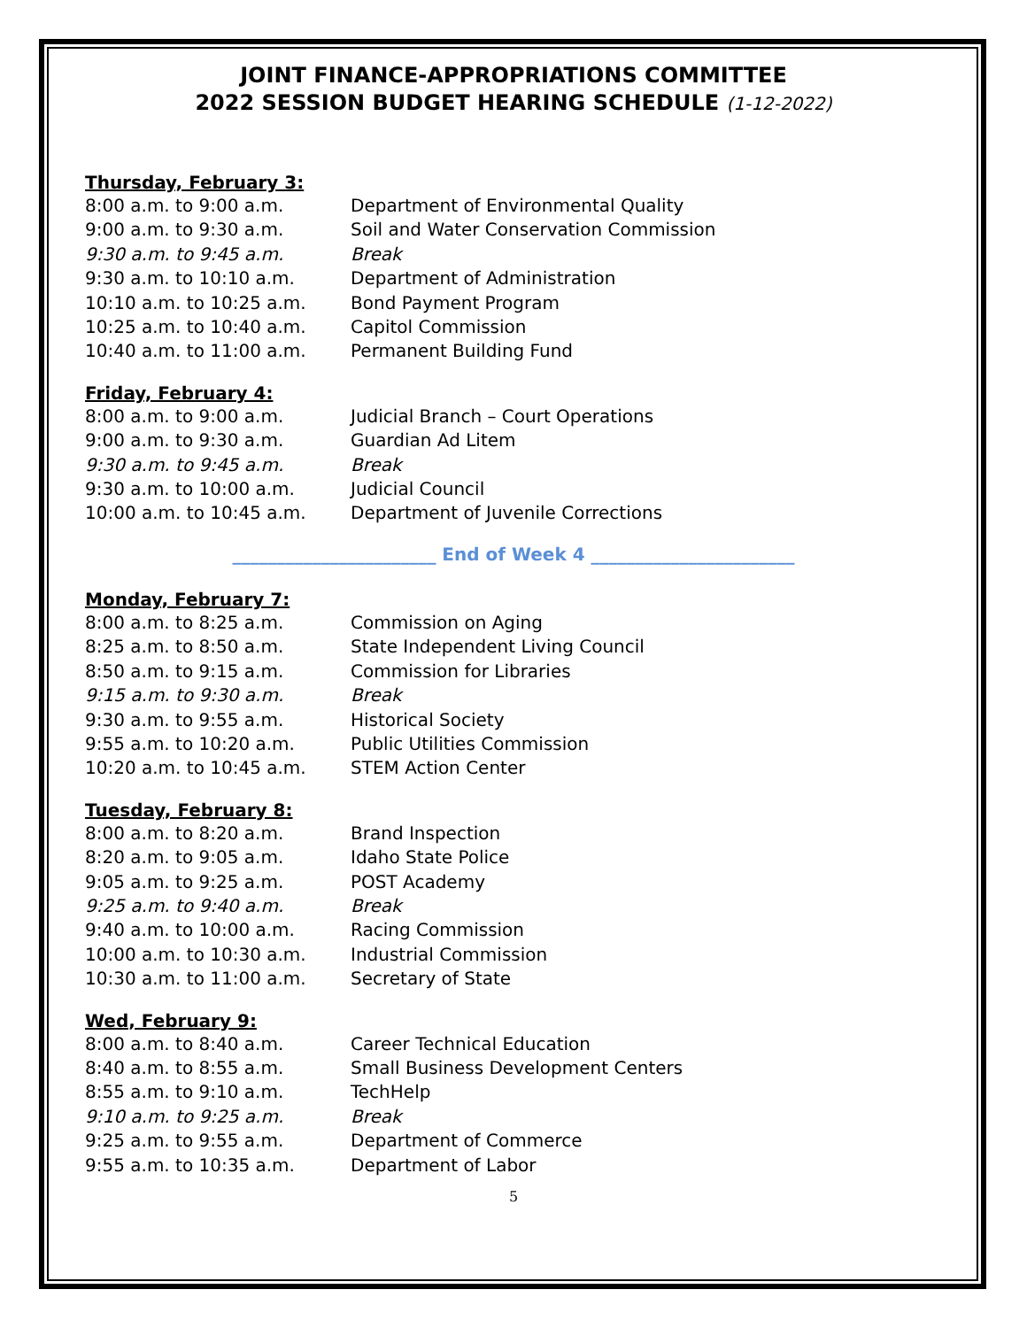JOINT FINANCE-APPROPRIATIONS COMMITTEE
2022 SESSION BUDGET HEARING SCHEDULE (1-12-2022)
Thursday, February 3:
| 8:00 a.m. to 9:00 a.m. | Department of Environmental Quality |
| 9:00 a.m. to 9:30 a.m. | Soil and Water Conservation Commission |
| 9:30 a.m. to 9:45 a.m. | Break |
| 9:30 a.m. to 10:10 a.m. | Department of Administration |
| 10:10 a.m. to 10:25 a.m. | Bond Payment Program |
| 10:25 a.m. to 10:40 a.m. | Capitol Commission |
| 10:40 a.m. to 11:00 a.m. | Permanent Building Fund |
Friday, February 4:
| 8:00 a.m. to 9:00 a.m. | Judicial Branch – Court Operations |
| 9:00 a.m. to 9:30 a.m. | Guardian Ad Litem |
| 9:30 a.m. to 9:45 a.m. | Break |
| 9:30 a.m. to 10:00 a.m. | Judicial Council |
| 10:00 a.m. to 10:45 a.m. | Department of Juvenile Corrections |
_______________________ End of Week 4 _______________________
Monday, February 7:
| 8:00 a.m. to 8:25 a.m. | Commission on Aging |
| 8:25 a.m. to 8:50 a.m. | State Independent Living Council |
| 8:50 a.m. to 9:15 a.m. | Commission for Libraries |
| 9:15 a.m. to 9:30 a.m. | Break |
| 9:30 a.m. to 9:55 a.m. | Historical Society |
| 9:55 a.m. to 10:20 a.m. | Public Utilities Commission |
| 10:20 a.m. to 10:45 a.m. | STEM Action Center |
Tuesday, February 8:
| 8:00 a.m. to 8:20 a.m. | Brand Inspection |
| 8:20 a.m. to 9:05 a.m. | Idaho State Police |
| 9:05 a.m. to 9:25 a.m. | POST Academy |
| 9:25 a.m. to 9:40 a.m. | Break |
| 9:40 a.m. to 10:00 a.m. | Racing Commission |
| 10:00 a.m. to 10:30 a.m. | Industrial Commission |
| 10:30 a.m. to 11:00 a.m. | Secretary of State |
Wed, February 9:
| 8:00 a.m. to 8:40 a.m. | Career Technical Education |
| 8:40 a.m. to 8:55 a.m. | Small Business Development Centers |
| 8:55 a.m. to 9:10 a.m. | TechHelp |
| 9:10 a.m. to 9:25 a.m. | Break |
| 9:25 a.m. to 9:55 a.m. | Department of Commerce |
| 9:55 a.m. to 10:35 a.m. | Department of Labor |
5